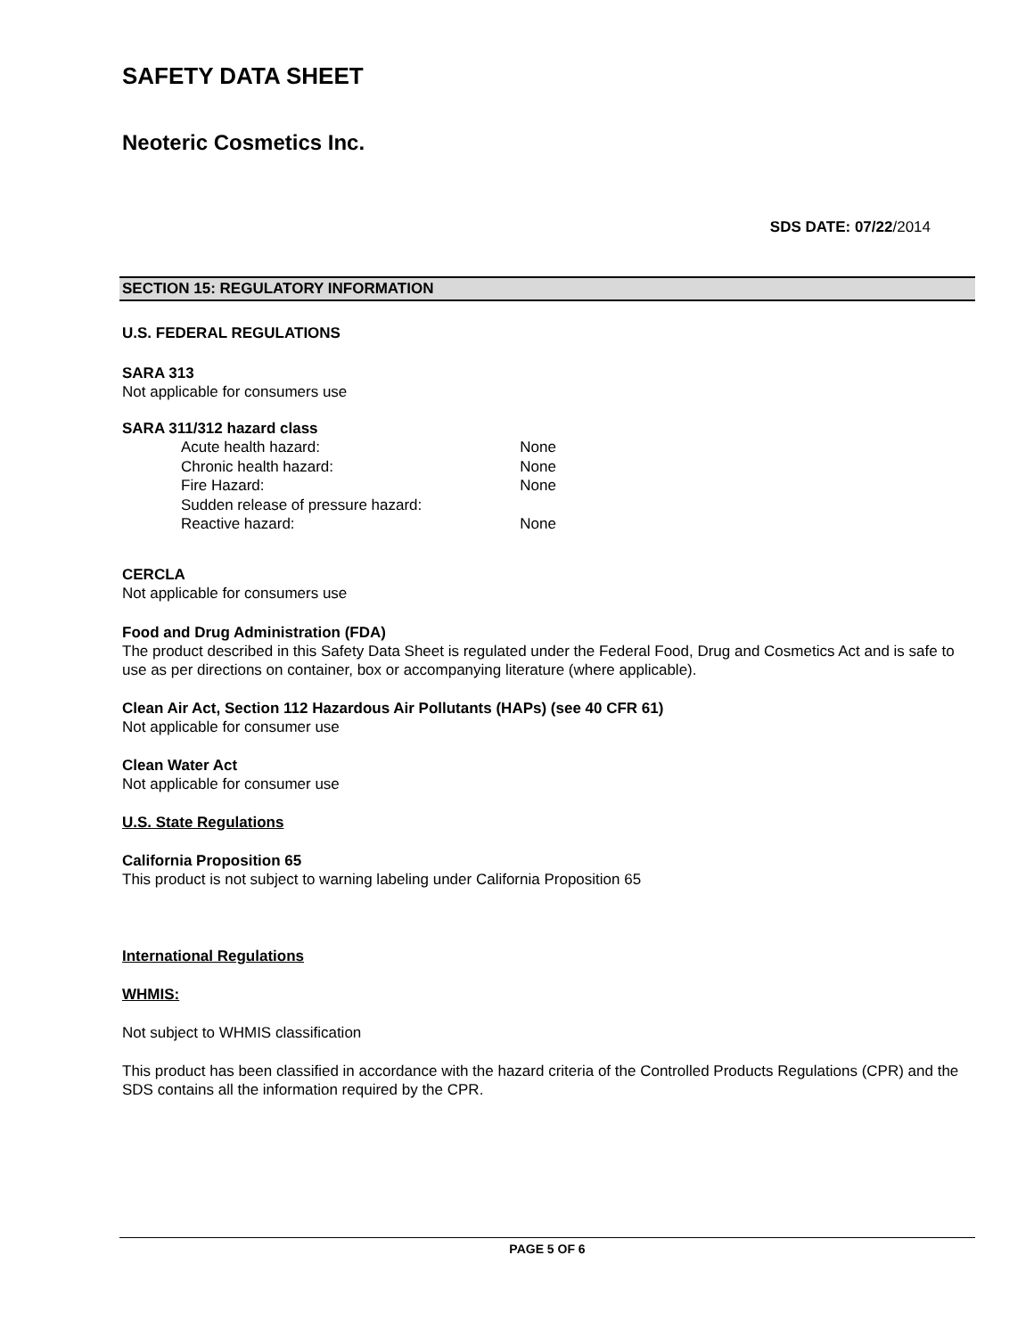SAFETY DATA SHEET
Neoteric Cosmetics Inc.
SDS DATE: 07/22/2014
SECTION 15: REGULATORY INFORMATION
U.S. FEDERAL REGULATIONS
SARA 313
Not applicable for consumers use
SARA 311/312 hazard class
| Acute health hazard: | None |
| Chronic health hazard: | None |
| Fire Hazard: | None |
| Sudden release of pressure hazard: | |
| Reactive hazard: | None |
CERCLA
Not applicable for consumers use
Food and Drug Administration (FDA)
The product described in this Safety Data Sheet is regulated under the Federal Food, Drug and Cosmetics Act and is safe to use as per directions on container, box or accompanying literature (where applicable).
Clean Air Act, Section 112 Hazardous Air Pollutants (HAPs) (see 40 CFR 61)
Not applicable for consumer use
Clean Water Act
Not applicable for consumer use
U.S. State Regulations
California Proposition 65
This product is not subject to warning labeling under California Proposition 65
International Regulations
WHMIS:
Not subject to WHMIS classification
This product has been classified in accordance with the hazard criteria of the Controlled Products Regulations (CPR) and the SDS contains all the information required by the CPR.
PAGE 5 OF 6